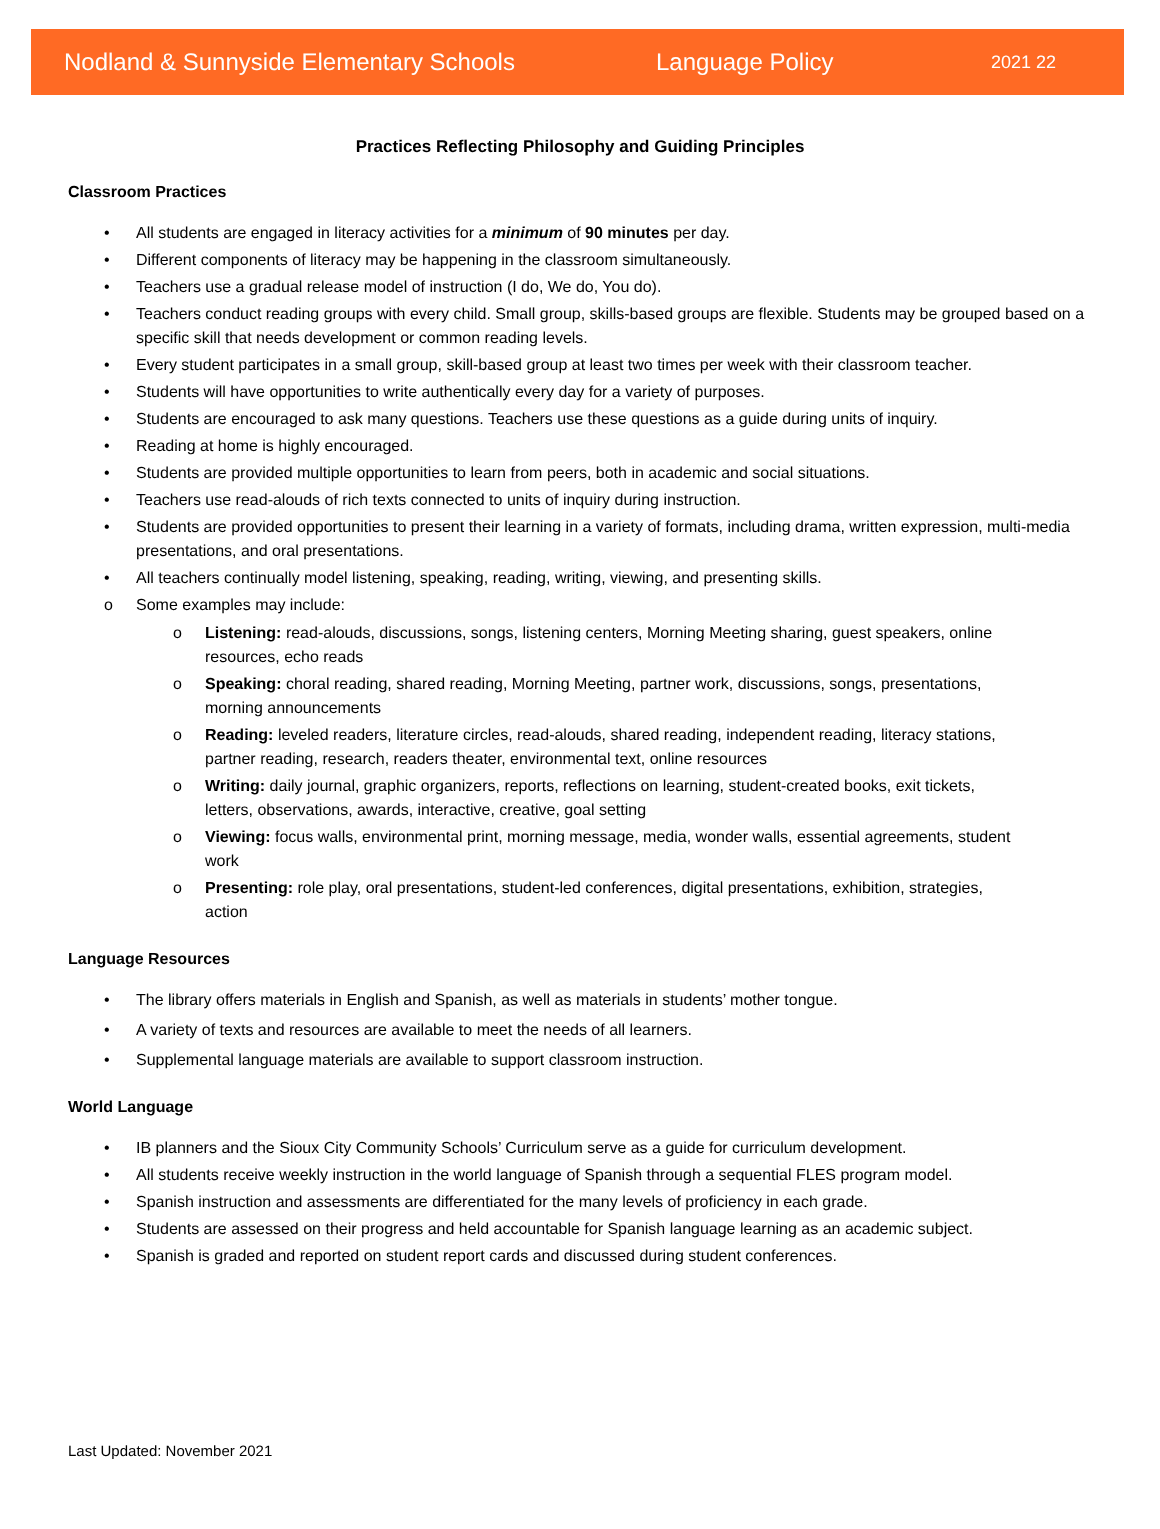Nodland & Sunnyside Elementary Schools Language Policy 2021 22
Practices Reflecting Philosophy and Guiding Principles
Classroom Practices
• All students are engaged in literacy activities for a minimum of 90 minutes per day.
• Different components of literacy may be happening in the classroom simultaneously.
• Teachers use a gradual release model of instruction (I do, We do, You do).
• Teachers conduct reading groups with every child. Small group, skills-based groups are flexible. Students may be grouped based on a specific skill that needs development or common reading levels.
• Every student participates in a small group, skill-based group at least two times per week with their classroom teacher.
• Students will have opportunities to write authentically every day for a variety of purposes.
• Students are encouraged to ask many questions. Teachers use these questions as a guide during units of inquiry.
• Reading at home is highly encouraged.
• Students are provided multiple opportunities to learn from peers, both in academic and social situations.
• Teachers use read-alouds of rich texts connected to units of inquiry during instruction.
• Students are provided opportunities to present their learning in a variety of formats, including drama, written expression, multi-media presentations, and oral presentations.
• All teachers continually model listening, speaking, reading, writing, viewing, and presenting skills.
o Some examples may include:
o Listening: read-alouds, discussions, songs, listening centers, Morning Meeting sharing, guest speakers, online resources, echo reads
o Speaking: choral reading, shared reading, Morning Meeting, partner work, discussions, songs, presentations, morning announcements
o Reading: leveled readers, literature circles, read-alouds, shared reading, independent reading, literacy stations, partner reading, research, readers theater, environmental text, online resources
o Writing: daily journal, graphic organizers, reports, reflections on learning, student-created books, exit tickets, letters, observations, awards, interactive, creative, goal setting
o Viewing: focus walls, environmental print, morning message, media, wonder walls, essential agreements, student work
o Presenting: role play, oral presentations, student-led conferences, digital presentations, exhibition, strategies, action
Language Resources
• The library offers materials in English and Spanish, as well as materials in students’ mother tongue.
• A variety of texts and resources are available to meet the needs of all learners.
• Supplemental language materials are available to support classroom instruction.
World Language
• IB planners and the Sioux City Community Schools’ Curriculum serve as a guide for curriculum development.
• All students receive weekly instruction in the world language of Spanish through a sequential FLES program model.
• Spanish instruction and assessments are differentiated for the many levels of proficiency in each grade.
• Students are assessed on their progress and held accountable for Spanish language learning as an academic subject.
• Spanish is graded and reported on student report cards and discussed during student conferences.
Last Updated: November 2021